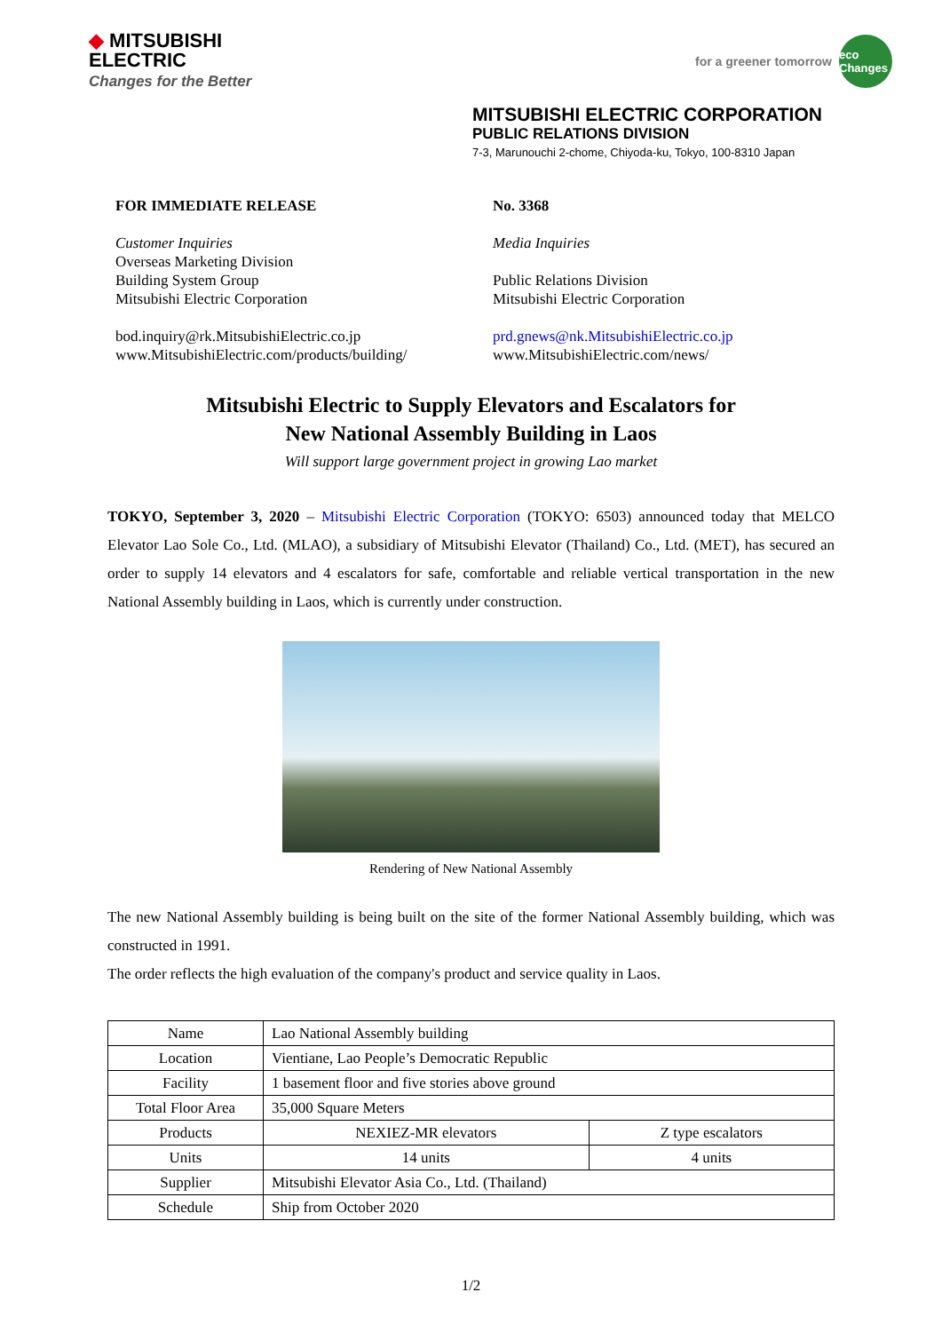◆ MITSUBISHI
ELECTRIC
Changes for the Better
for a greener tomorrow
eco Changes
MITSUBISHI ELECTRIC CORPORATION
PUBLIC RELATIONS DIVISION
7-3, Marunouchi 2-chome, Chiyoda-ku, Tokyo, 100-8310 Japan
FOR IMMEDIATE RELEASE
Customer Inquiries
Overseas Marketing Division
Building System Group
Mitsubishi Electric Corporation
bod.inquiry@rk.MitsubishiElectric.co.jp
www.MitsubishiElectric.com/products/building/
No. 3368
Media Inquiries
Public Relations Division
Mitsubishi Electric Corporation
prd.gnews@nk.MitsubishiElectric.co.jp
www.MitsubishiElectric.com/news/
Mitsubishi Electric to Supply Elevators and Escalators for
New National Assembly Building in Laos
Will support large government project in growing Lao market
TOKYO, September 3, 2020 – Mitsubishi Electric Corporation (TOKYO: 6503) announced today that MELCO Elevator Lao Sole Co., Ltd. (MLAO), a subsidiary of Mitsubishi Elevator (Thailand) Co., Ltd. (MET), has secured an order to supply 14 elevators and 4 escalators for safe, comfortable and reliable vertical transportation in the new National Assembly building in Laos, which is currently under construction.
Rendering of New National Assembly
The new National Assembly building is being built on the site of the former National Assembly building, which was constructed in 1991.
The order reflects the high evaluation of the company's product and service quality in Laos.
| Name | Lao National Assembly building | |
| Location | Vientiane, Lao People’s Democratic Republic | |
| Facility | 1 basement floor and five stories above ground | |
| Total Floor Area | 35,000 Square Meters | |
| Products | NEXIEZ-MR elevators | Z type escalators |
| Units | 14 units | 4 units |
| Supplier | Mitsubishi Elevator Asia Co., Ltd. (Thailand) | |
| Schedule | Ship from October 2020 | |
1/2